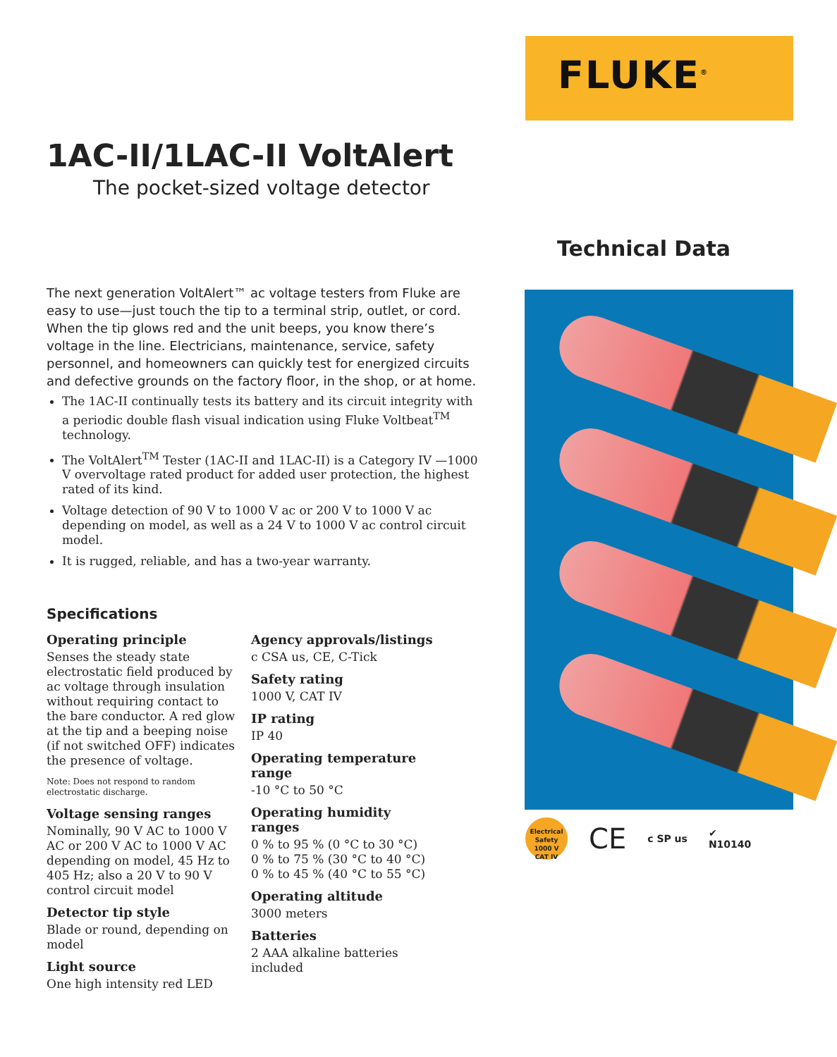FLUKE<sup>®</sup>
1AC-II/1LAC-II VoltAlert
The pocket-sized voltage detector
The next generation VoltAlert™ ac voltage testers from Fluke are easy to use—just touch the tip to a terminal strip, outlet, or cord. When the tip glows red and the unit beeps, you know there’s voltage in the line. Electricians, maintenance, service, safety personnel, and homeowners can quickly test for energized circuits and defective grounds on the factory floor, in the shop, or at home.
The 1AC-II continually tests its battery and its circuit integrity with a periodic double flash visual indication using Fluke Voltbeat<sup>TM</sup> technology.
The VoltAlert<sup>TM</sup> Tester (1AC-II and 1LAC-II) is a Category IV —1000 V overvoltage rated product for added user protection, the highest rated of its kind.
Voltage detection of 90 V to 1000 V ac or 200 V to 1000 V ac depending on model, as well as a 24 V to 1000 V ac control circuit model.
It is rugged, reliable, and has a two-year warranty.
Specifications
Operating principle
Senses the steady state electrostatic field produced by ac voltage through insulation without requiring contact to the bare conductor. A red glow at the tip and a beeping noise (if not switched OFF) indicates the presence of voltage.
Note: Does not respond to random electrostatic discharge.
Voltage sensing ranges
Nominally, 90 V AC to 1000 V AC or 200 V AC to 1000 V AC depending on model, 45 Hz to 405 Hz; also a 20 V to 90 V control circuit model
Detector tip style
Blade or round, depending on model
Light source
One high intensity red LED
Agency approvals/listings
c CSA us, CE, C-Tick
Safety rating
1000 V, CAT IV
IP rating
IP 40
Operating temperature range
-10 °C to 50 °C
Operating humidity ranges
0 % to 95 % (0 °C to 30 °C)
0 % to 75 % (30 °C to 40 °C)
0 % to 45 % (40 °C to 55 °C)
Operating altitude
3000 meters
Batteries
2 AAA alkaline batteries included
Technical Data
Electrical Safety
1000 V
CAT IV CE c SP us ✔
N10140